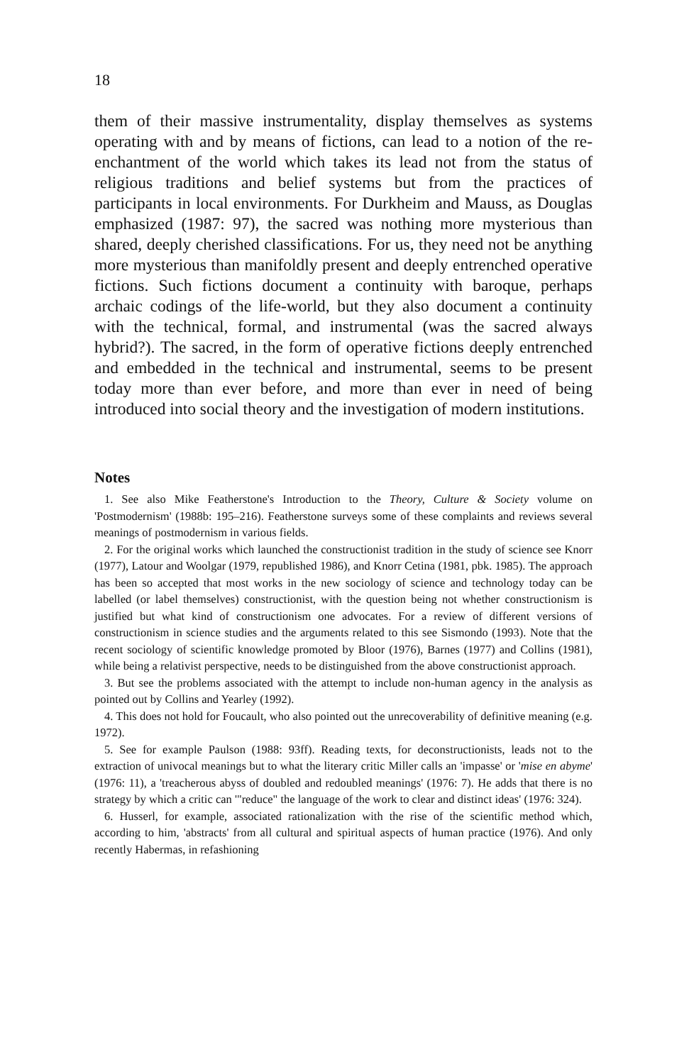18
them of their massive instrumentality, display themselves as systems operating with and by means of fictions, can lead to a notion of the re-enchantment of the world which takes its lead not from the status of religious traditions and belief systems but from the practices of participants in local environments. For Durkheim and Mauss, as Douglas emphasized (1987: 97), the sacred was nothing more mysterious than shared, deeply cherished classifications. For us, they need not be anything more mysterious than manifoldly present and deeply entrenched operative fictions. Such fictions document a continuity with baroque, perhaps archaic codings of the life-world, but they also document a continuity with the technical, formal, and instrumental (was the sacred always hybrid?). The sacred, in the form of operative fictions deeply entrenched and embedded in the technical and instrumental, seems to be present today more than ever before, and more than ever in need of being introduced into social theory and the investigation of modern institutions.
Notes
1. See also Mike Featherstone's Introduction to the Theory, Culture & Society volume on 'Postmodernism' (1988b: 195–216). Featherstone surveys some of these complaints and reviews several meanings of postmodernism in various fields.
2. For the original works which launched the constructionist tradition in the study of science see Knorr (1977), Latour and Woolgar (1979, republished 1986), and Knorr Cetina (1981, pbk. 1985). The approach has been so accepted that most works in the new sociology of science and technology today can be labelled (or label themselves) constructionist, with the question being not whether constructionism is justified but what kind of constructionism one advocates. For a review of different versions of constructionism in science studies and the arguments related to this see Sismondo (1993). Note that the recent sociology of scientific knowledge promoted by Bloor (1976), Barnes (1977) and Collins (1981), while being a relativist perspective, needs to be distinguished from the above constructionist approach.
3. But see the problems associated with the attempt to include non-human agency in the analysis as pointed out by Collins and Yearley (1992).
4. This does not hold for Foucault, who also pointed out the unrecoverability of definitive meaning (e.g. 1972).
5. See for example Paulson (1988: 93ff). Reading texts, for deconstructionists, leads not to the extraction of univocal meanings but to what the literary critic Miller calls an 'impasse' or 'mise en abyme' (1976: 11), a 'treacherous abyss of doubled and redoubled meanings' (1976: 7). He adds that there is no strategy by which a critic can '"reduce" the language of the work to clear and distinct ideas' (1976: 324).
6. Husserl, for example, associated rationalization with the rise of the scientific method which, according to him, 'abstracts' from all cultural and spiritual aspects of human practice (1976). And only recently Habermas, in refashioning